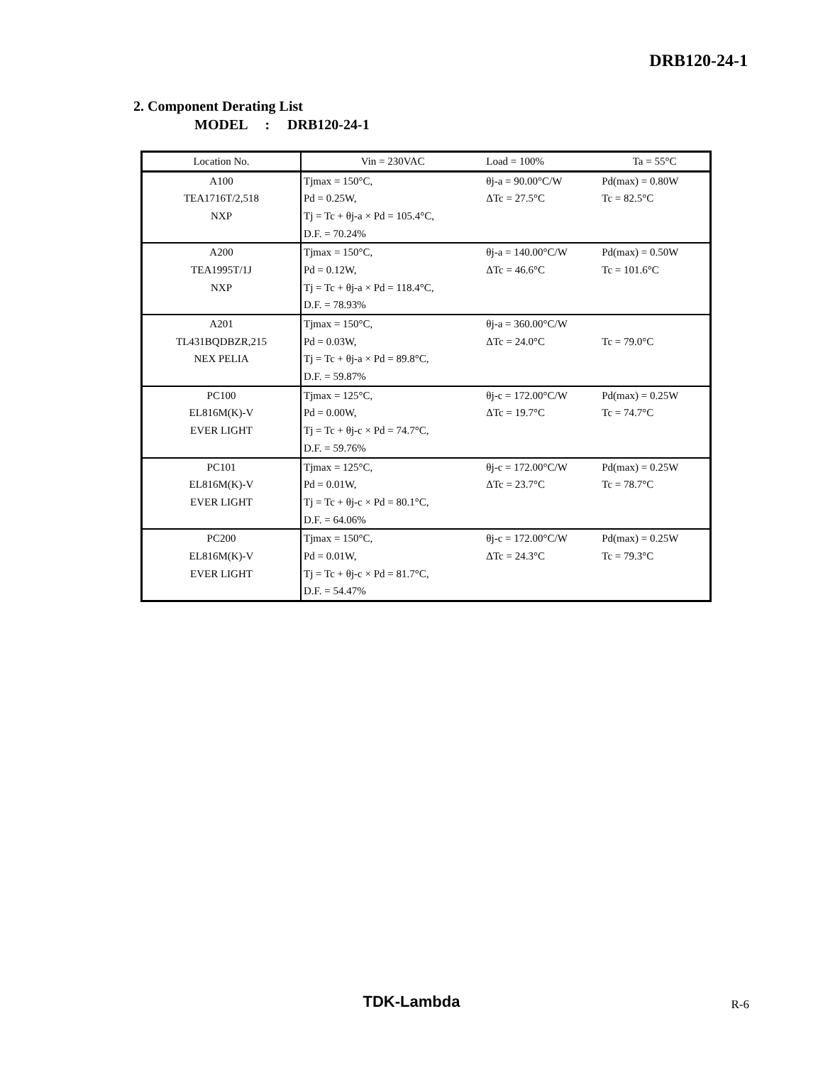DRB120-24-1
2. Component Derating List
MODEL : DRB120-24-1
| Location No. | Vin = 230VAC | Load = 100% | Ta = 55°C |
| A100 | Tjmax = 150°C, | θj-a = 90.00°C/W | Pd(max) = 0.80W |
| TEA1716T/2,518 | Pd = 0.25W, | ΔTc = 27.5°C | Tc = 82.5°C |
| NXP | Tj = Tc + θj-a × Pd = 105.4°C, | | |
| | D.F. = 70.24% | | |
| A200 | Tjmax = 150°C, | θj-a = 140.00°C/W | Pd(max) = 0.50W |
| TEA1995T/1J | Pd = 0.12W, | ΔTc = 46.6°C | Tc = 101.6°C |
| NXP | Tj = Tc + θj-a × Pd = 118.4°C, | | |
| | D.F. = 78.93% | | |
| A201 | Tjmax = 150°C, | θj-a = 360.00°C/W | |
| TL431BQDBZR,215 | Pd = 0.03W, | ΔTc = 24.0°C | Tc = 79.0°C |
| NEX PELIA | Tj = Tc + θj-a × Pd = 89.8°C, | | |
| | D.F. = 59.87% | | |
| PC100 | Tjmax = 125°C, | θj-c = 172.00°C/W | Pd(max) = 0.25W |
| EL816M(K)-V | Pd = 0.00W, | ΔTc = 19.7°C | Tc = 74.7°C |
| EVER LIGHT | Tj = Tc + θj-c × Pd = 74.7°C, | | |
| | D.F. = 59.76% | | |
| PC101 | Tjmax = 125°C, | θj-c = 172.00°C/W | Pd(max) = 0.25W |
| EL816M(K)-V | Pd = 0.01W, | ΔTc = 23.7°C | Tc = 78.7°C |
| EVER LIGHT | Tj = Tc + θj-c × Pd = 80.1°C, | | |
| | D.F. = 64.06% | | |
| PC200 | Tjmax = 150°C, | θj-c = 172.00°C/W | Pd(max) = 0.25W |
| EL816M(K)-V | Pd = 0.01W, | ΔTc = 24.3°C | Tc = 79.3°C |
| EVER LIGHT | Tj = Tc + θj-c × Pd = 81.7°C, | | |
| | D.F. = 54.47% | | |
TDK-Lambda R-6